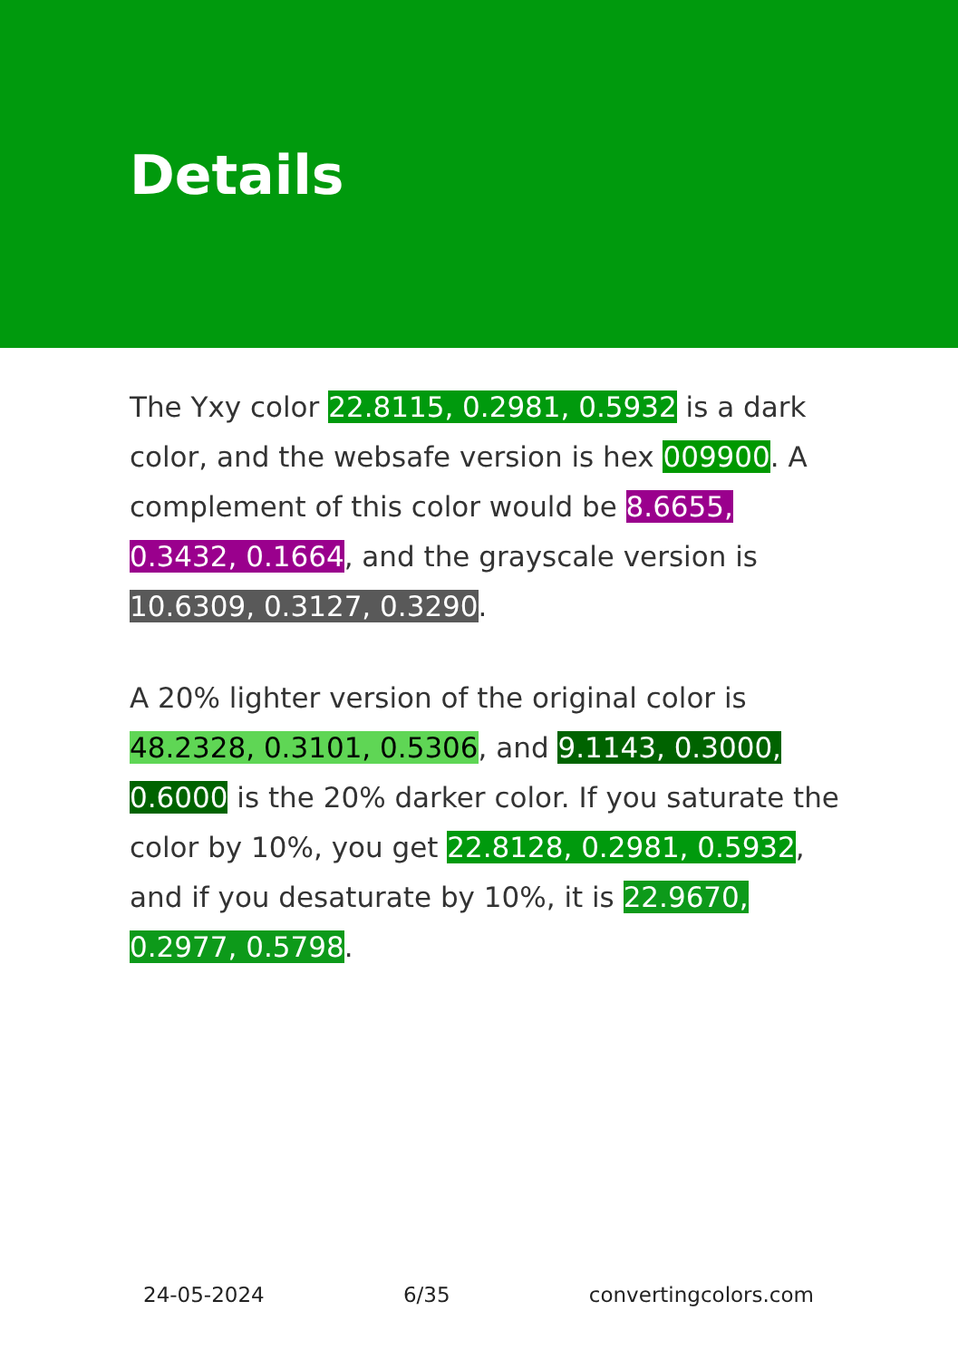Details
The Yxy color 22.8115, 0.2981, 0.5932 is a dark color, and the websafe version is hex 009900. A complement of this color would be 8.6655, 0.3432, 0.1664, and the grayscale version is 10.6309, 0.3127, 0.3290.
A 20% lighter version of the original color is 48.2328, 0.3101, 0.5306, and 9.1143, 0.3000, 0.6000 is the 20% darker color. If you saturate the color by 10%, you get 22.8128, 0.2981, 0.5932, and if you desaturate by 10%, it is 22.9670, 0.2977, 0.5798.
24-05-2024 6/35 convertingcolors.com